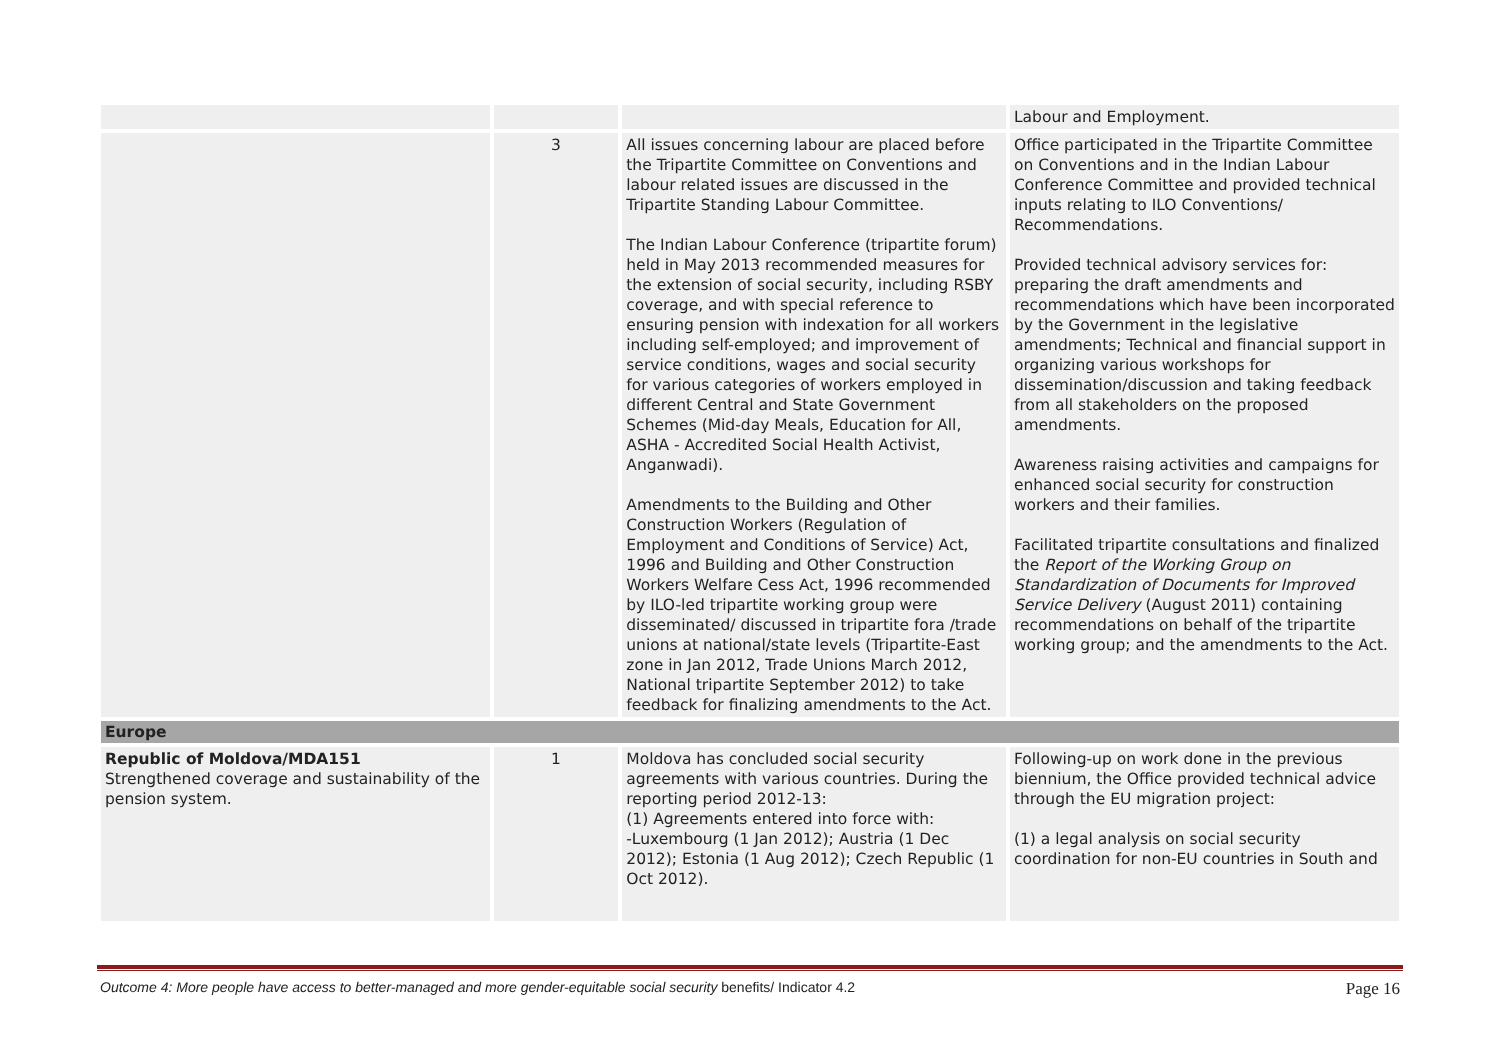| | | | Labour and Employment. |
| | 3 | All issues concerning labour are placed before the Tripartite Committee on Conventions and labour related issues are discussed in the Tripartite Standing Labour Committee. The Indian Labour Conference (tripartite forum) held in May 2013 recommended measures for the extension of social security, including RSBY coverage, and with special reference to ensuring pension with indexation for all workers including self-employed; and improvement of service conditions, wages and social security for various categories of workers employed in different Central and State Government Schemes (Mid-day Meals, Education for All, ASHA - Accredited Social Health Activist, Anganwadi). Amendments to the Building and Other Construction Workers (Regulation of Employment and Conditions of Service) Act, 1996 and Building and Other Construction Workers Welfare Cess Act, 1996 recommended by ILO-led tripartite working group were disseminated/ discussed in tripartite fora /trade unions at national/state levels (Tripartite-East zone in Jan 2012, Trade Unions March 2012, National tripartite September 2012) to take feedback for finalizing amendments to the Act. | Office participated in the Tripartite Committee on Conventions and in the Indian Labour Conference Committee and provided technical inputs relating to ILO Conventions/ Recommendations. Provided technical advisory services for: preparing the draft amendments and recommendations which have been incorporated by the Government in the legislative amendments; Technical and financial support in organizing various workshops for dissemination/discussion and taking feedback from all stakeholders on the proposed amendments. Awareness raising activities and campaigns for enhanced social security for construction workers and their families. Facilitated tripartite consultations and finalized the Report of the Working Group on Standardization of Documents for Improved Service Delivery (August 2011) containing recommendations on behalf of the tripartite working group; and the amendments to the Act. |
| Europe | | | |
| Republic of Moldova/MDA151 Strengthened coverage and sustainability of the pension system. | 1 | Moldova has concluded social security agreements with various countries. During the reporting period 2012-13: (1) Agreements entered into force with: -Luxembourg (1 Jan 2012); Austria (1 Dec 2012); Estonia (1 Aug 2012); Czech Republic (1 Oct 2012). | Following-up on work done in the previous biennium, the Office provided technical advice through the EU migration project: (1) a legal analysis on social security coordination for non-EU countries in South and |
Outcome 4: More people have access to better-managed and more gender-equitable social security benefits/ Indicator 4.2 Page 16